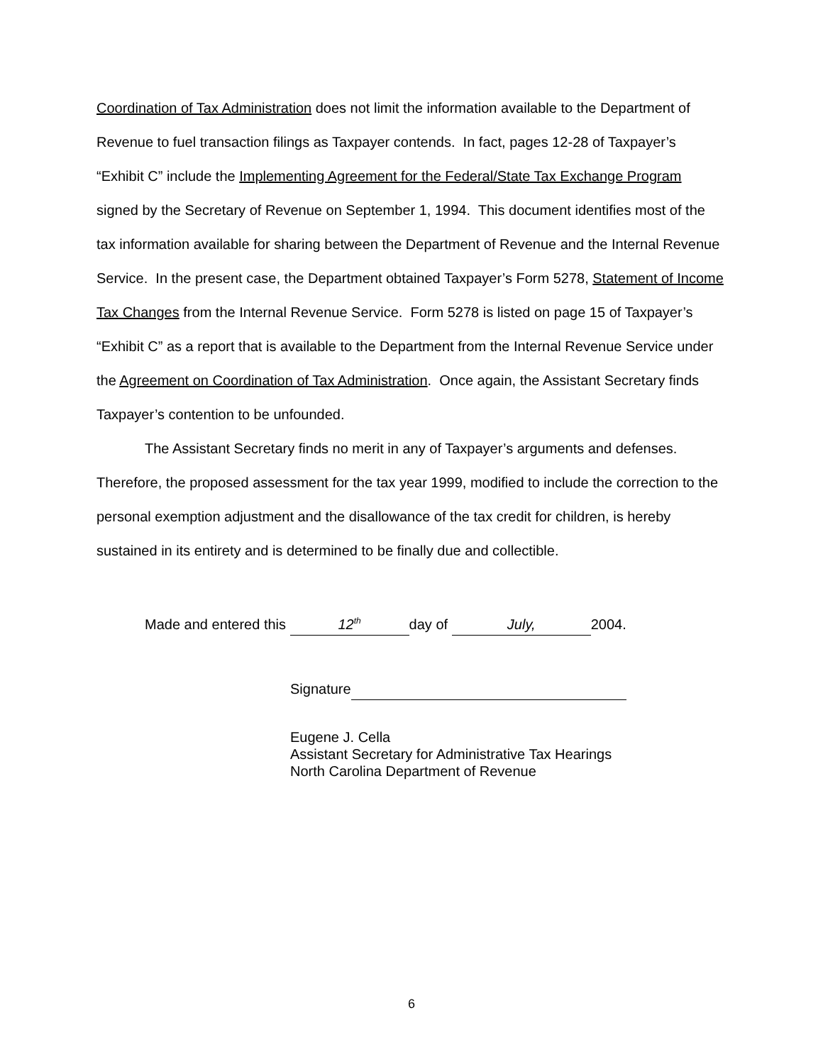Coordination of Tax Administration does not limit the information available to the Department of Revenue to fuel transaction filings as Taxpayer contends. In fact, pages 12-28 of Taxpayer’s “Exhibit C” include the Implementing Agreement for the Federal/State Tax Exchange Program signed by the Secretary of Revenue on September 1, 1994. This document identifies most of the tax information available for sharing between the Department of Revenue and the Internal Revenue Service. In the present case, the Department obtained Taxpayer’s Form 5278, Statement of Income Tax Changes from the Internal Revenue Service. Form 5278 is listed on page 15 of Taxpayer’s “Exhibit C” as a report that is available to the Department from the Internal Revenue Service under the Agreement on Coordination of Tax Administration. Once again, the Assistant Secretary finds Taxpayer’s contention to be unfounded.
The Assistant Secretary finds no merit in any of Taxpayer’s arguments and defenses. Therefore, the proposed assessment for the tax year 1999, modified to include the correction to the personal exemption adjustment and the disallowance of the tax credit for children, is hereby sustained in its entirety and is determined to be finally due and collectible.
Made and entered this 12<sup>th</sup> day of July, 2004.
Signature
Eugene J. Cella
Assistant Secretary for Administrative Tax Hearings
North Carolina Department of Revenue
6